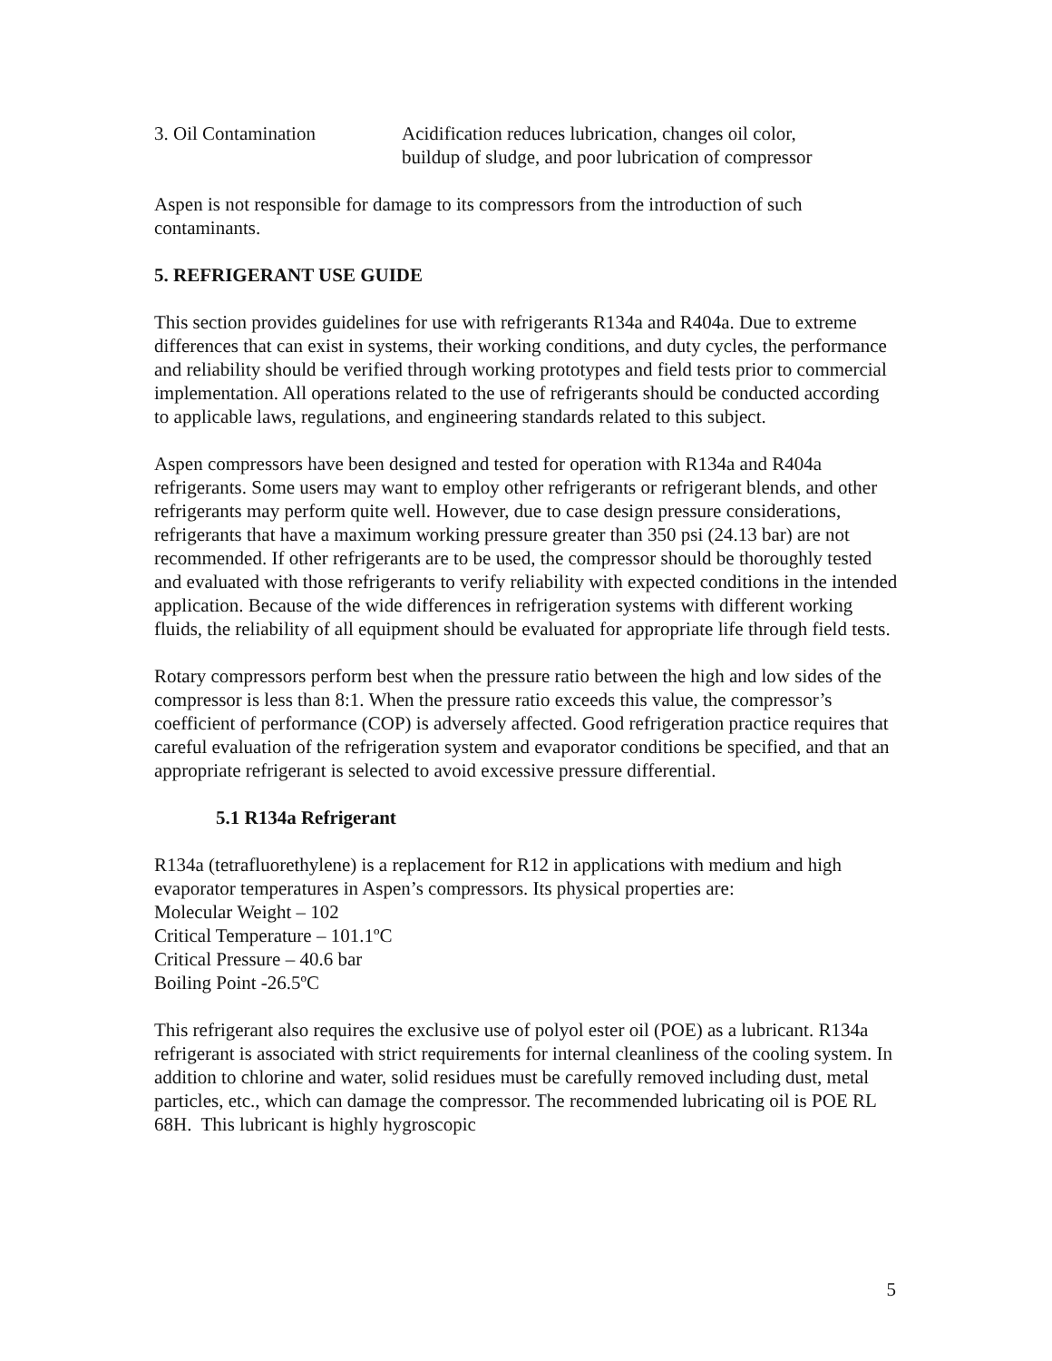| 3. Oil Contamination | Acidification reduces lubrication, changes oil color, buildup of sludge, and poor lubrication of compressor |
Aspen is not responsible for damage to its compressors from the introduction of such contaminants.
5. REFRIGERANT USE GUIDE
This section provides guidelines for use with refrigerants R134a and R404a. Due to extreme differences that can exist in systems, their working conditions, and duty cycles, the performance and reliability should be verified through working prototypes and field tests prior to commercial implementation. All operations related to the use of refrigerants should be conducted according to applicable laws, regulations, and engineering standards related to this subject.
Aspen compressors have been designed and tested for operation with R134a and R404a refrigerants. Some users may want to employ other refrigerants or refrigerant blends, and other refrigerants may perform quite well. However, due to case design pressure considerations, refrigerants that have a maximum working pressure greater than 350 psi (24.13 bar) are not recommended. If other refrigerants are to be used, the compressor should be thoroughly tested and evaluated with those refrigerants to verify reliability with expected conditions in the intended application. Because of the wide differences in refrigeration systems with different working fluids, the reliability of all equipment should be evaluated for appropriate life through field tests.
Rotary compressors perform best when the pressure ratio between the high and low sides of the compressor is less than 8:1. When the pressure ratio exceeds this value, the compressor’s coefficient of performance (COP) is adversely affected. Good refrigeration practice requires that careful evaluation of the refrigeration system and evaporator conditions be specified, and that an appropriate refrigerant is selected to avoid excessive pressure differential.
5.1 R134a Refrigerant
R134a (tetrafluorethylene) is a replacement for R12 in applications with medium and high evaporator temperatures in Aspen’s compressors. Its physical properties are:
Molecular Weight – 102
Critical Temperature – 101.1ºC
Critical Pressure – 40.6 bar
Boiling Point -26.5ºC
This refrigerant also requires the exclusive use of polyol ester oil (POE) as a lubricant. R134a refrigerant is associated with strict requirements for internal cleanliness of the cooling system. In addition to chlorine and water, solid residues must be carefully removed including dust, metal particles, etc., which can damage the compressor. The recommended lubricating oil is POE RL 68H. This lubricant is highly hygroscopic
5